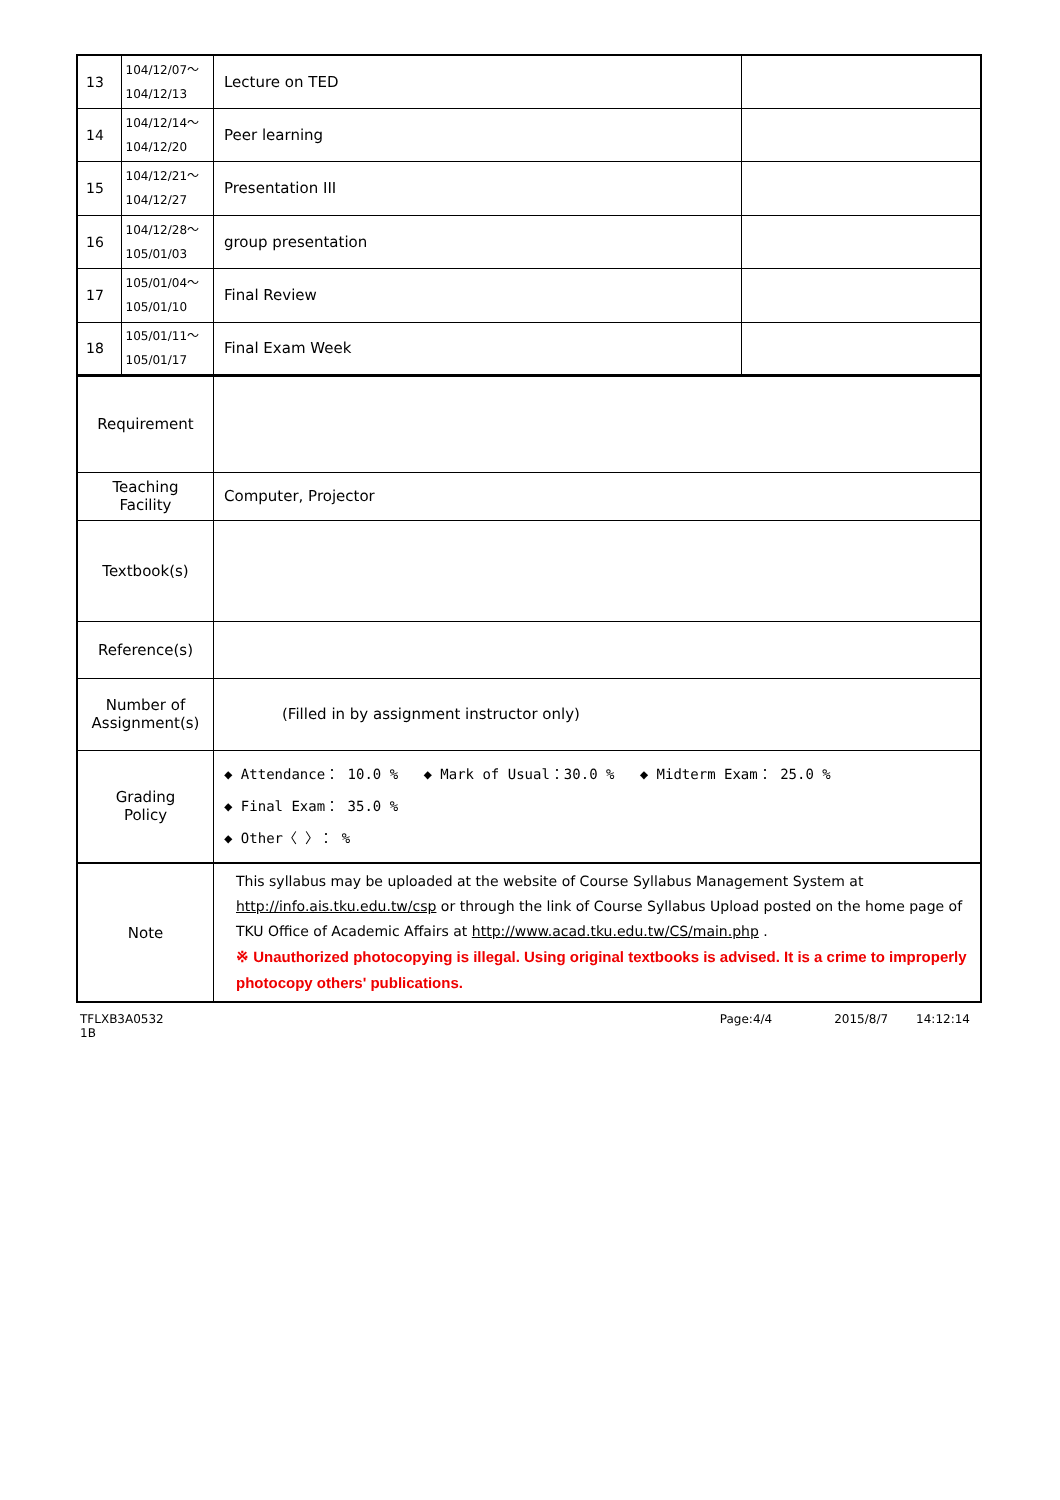| 13 | 104/12/07～ 104/12/13 | Lecture on TED | |
| 14 | 104/12/14～ 104/12/20 | Peer learning | |
| 15 | 104/12/21～ 104/12/27 | Presentation III | |
| 16 | 104/12/28～ 105/01/03 | group presentation | |
| 17 | 105/01/04～ 105/01/10 | Final Review | |
| 18 | 105/01/11～ 105/01/17 | Final Exam Week | |
| Requirement | | | |
| Teaching Facility | | Computer, Projector | |
| Textbook(s) | | | |
| Reference(s) | | | |
| Number of Assignment(s) | | (Filled in by assignment instructor only) | |
| Grading Policy | | ◆ Attendance： 10.0 % ◆ Mark of Usual：30.0 % ◆ Midterm Exam： 25.0 % ◆ Final Exam： 35.0 % ◆ Other〈 〉： % | |
| Note | | This syllabus may be uploaded at the website of Course Syllabus Management System at http://info.ais.tku.edu.tw/csp or through the link of Course Syllabus Upload posted on the home page of TKU Office of Academic Affairs at http://www.acad.tku.edu.tw/CS/main.php . ※ Unauthorized photocopying is illegal. Using original textbooks is advised. It is a crime to improperly photocopy others' publications. | |
TFLXB3A0532 1B Page:4/4 2015/8/7 14:12:14